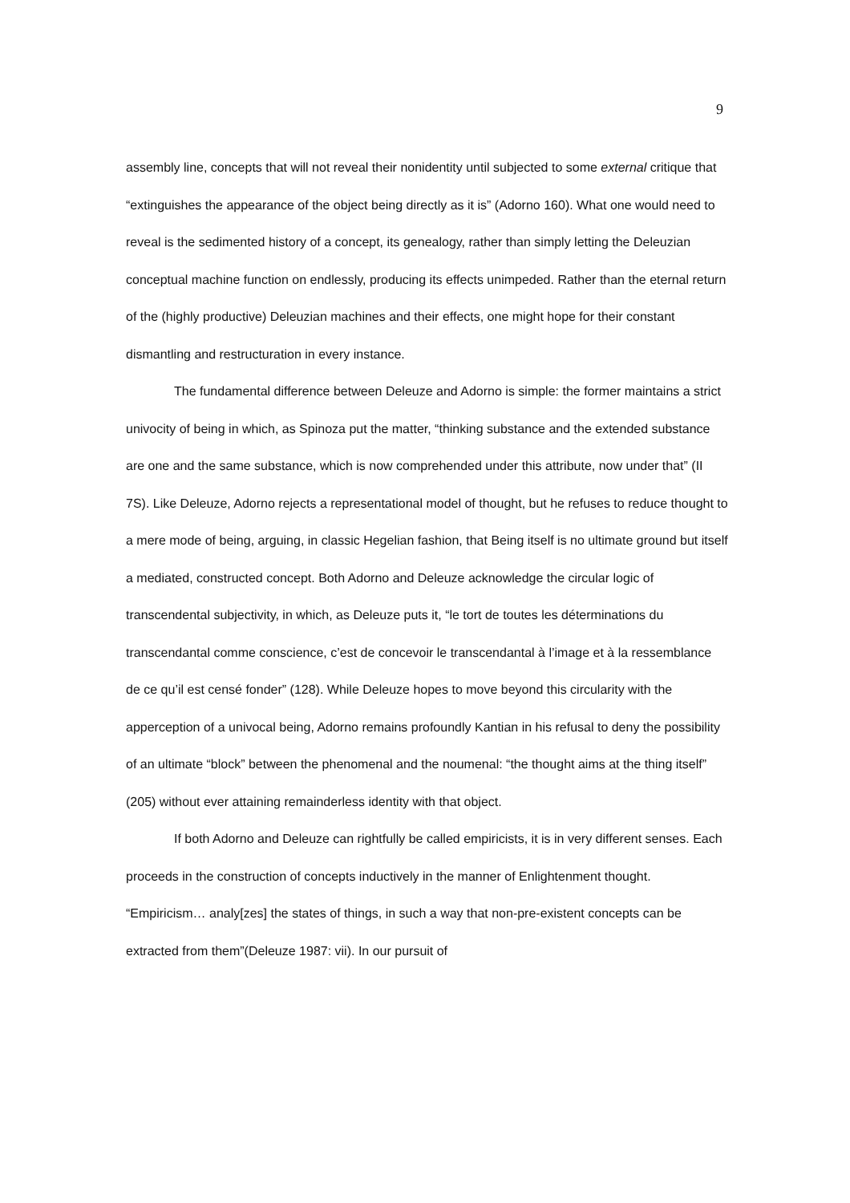9
assembly line, concepts that will not reveal their nonidentity until subjected to some external critique that “extinguishes the appearance of the object being directly as it is” (Adorno 160). What one would need to reveal is the sedimented history of a concept, its genealogy, rather than simply letting the Deleuzian conceptual machine function on endlessly, producing its effects unimpeded. Rather than the eternal return of the (highly productive) Deleuzian machines and their effects, one might hope for their constant dismantling and restructuration in every instance.
The fundamental difference between Deleuze and Adorno is simple: the former maintains a strict univocity of being in which, as Spinoza put the matter, “thinking substance and the extended substance are one and the same substance, which is now comprehended under this attribute, now under that” (II 7S). Like Deleuze, Adorno rejects a representational model of thought, but he refuses to reduce thought to a mere mode of being, arguing, in classic Hegelian fashion, that Being itself is no ultimate ground but itself a mediated, constructed concept. Both Adorno and Deleuze acknowledge the circular logic of transcendental subjectivity, in which, as Deleuze puts it, “le tort de toutes les déterminations du transcendantal comme conscience, c’est de concevoir le transcendantal à l’image et à la ressemblance de ce qu’il est censé fonder” (128). While Deleuze hopes to move beyond this circularity with the apperception of a univocal being, Adorno remains profoundly Kantian in his refusal to deny the possibility of an ultimate “block” between the phenomenal and the noumenal: “the thought aims at the thing itself” (205) without ever attaining remainderless identity with that object.
If both Adorno and Deleuze can rightfully be called empiricists, it is in very different senses. Each proceeds in the construction of concepts inductively in the manner of Enlightenment thought. “Empiricism… analy[zes] the states of things, in such a way that non-pre-existent concepts can be extracted from them”(Deleuze 1987: vii). In our pursuit of